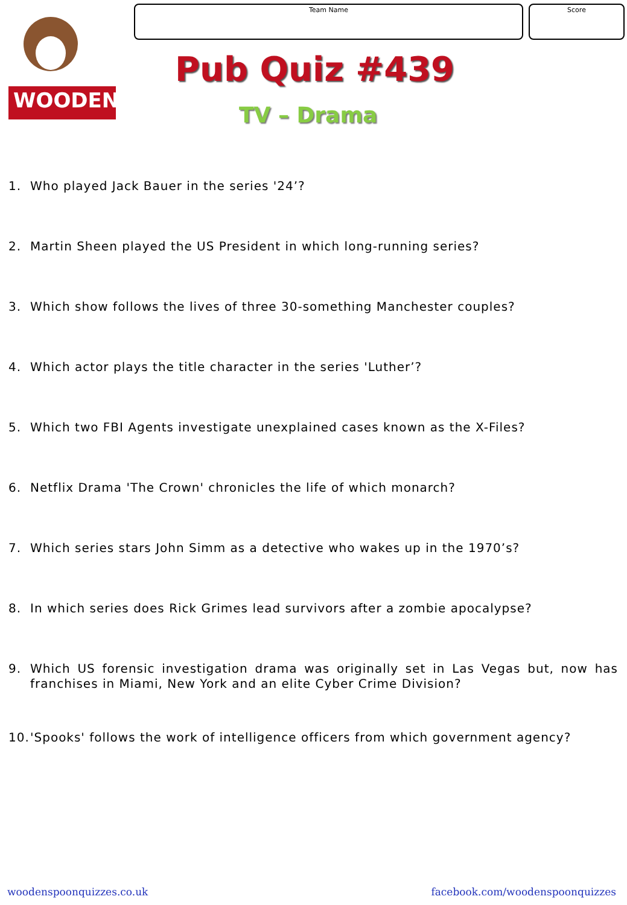WOODEN
Team Name Score
Pub Quiz #439
TV – Drama
1. Who played Jack Bauer in the series '24’?
2. Martin Sheen played the US President in which long-running series?
3. Which show follows the lives of three 30-something Manchester couples?
4. Which actor plays the title character in the series 'Luther’?
5. Which two FBI Agents investigate unexplained cases known as the X-Files?
6. Netflix Drama 'The Crown' chronicles the life of which monarch?
7. Which series stars John Simm as a detective who wakes up in the 1970’s?
8. In which series does Rick Grimes lead survivors after a zombie apocalypse?
9. Which US forensic investigation drama was originally set in Las Vegas but, now has franchises in Miami, New York and an elite Cyber Crime Division?
10. 'Spooks' follows the work of intelligence officers from which government agency?
woodenspoonquizzes.co.uk
facebook.com/woodenspoonquizzes